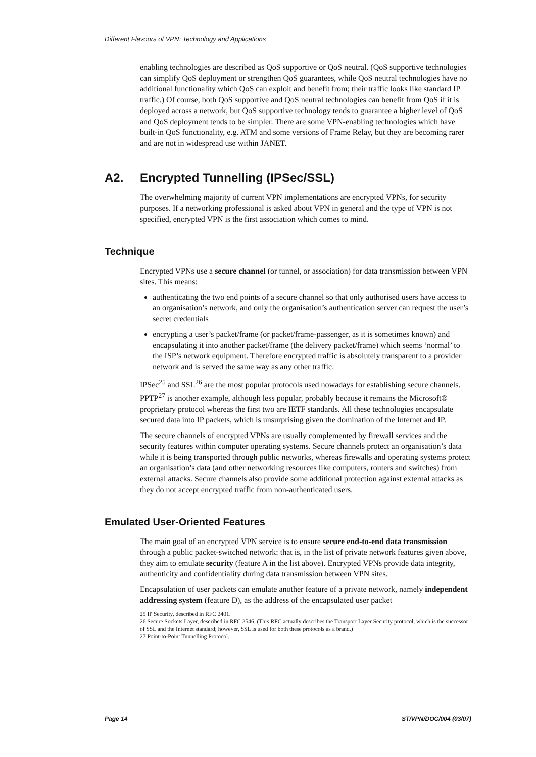Different Flavours of VPN: Technology and Applications
enabling technologies are described as QoS supportive or QoS neutral. (QoS supportive technologies can simplify QoS deployment or strengthen QoS guarantees, while QoS neutral technologies have no additional functionality which QoS can exploit and benefit from; their traffic looks like standard IP traffic.) Of course, both QoS supportive and QoS neutral technologies can benefit from QoS if it is deployed across a network, but QoS supportive technology tends to guarantee a higher level of QoS and QoS deployment tends to be simpler. There are some VPN-enabling technologies which have built-in QoS functionality, e.g. ATM and some versions of Frame Relay, but they are becoming rarer and are not in widespread use within JANET.
A2. Encrypted Tunnelling (IPSec/SSL)
The overwhelming majority of current VPN implementations are encrypted VPNs, for security purposes. If a networking professional is asked about VPN in general and the type of VPN is not specified, encrypted VPN is the first association which comes to mind.
Technique
Encrypted VPNs use a secure channel (or tunnel, or association) for data transmission between VPN sites. This means:
authenticating the two end points of a secure channel so that only authorised users have access to an organisation’s network, and only the organisation’s authentication server can request the user’s secret credentials
encrypting a user’s packet/frame (or packet/frame-passenger, as it is sometimes known) and encapsulating it into another packet/frame (the delivery packet/frame) which seems ‘normal’ to the ISP’s network equipment. Therefore encrypted traffic is absolutely transparent to a provider network and is served the same way as any other traffic.
IPSec<sup>25</sup> and SSL<sup>26</sup> are the most popular protocols used nowadays for establishing secure channels. PPTP<sup>27</sup> is another example, although less popular, probably because it remains the Microsoft® proprietary protocol whereas the first two are IETF standards. All these technologies encapsulate secured data into IP packets, which is unsurprising given the domination of the Internet and IP.
The secure channels of encrypted VPNs are usually complemented by firewall services and the security features within computer operating systems. Secure channels protect an organisation’s data while it is being transported through public networks, whereas firewalls and operating systems protect an organisation’s data (and other networking resources like computers, routers and switches) from external attacks. Secure channels also provide some additional protection against external attacks as they do not accept encrypted traffic from non-authenticated users.
Emulated User-Oriented Features
The main goal of an encrypted VPN service is to ensure secure end-to-end data transmission through a public packet-switched network: that is, in the list of private network features given above, they aim to emulate security (feature A in the list above). Encrypted VPNs provide data integrity, authenticity and confidentiality during data transmission between VPN sites.
Encapsulation of user packets can emulate another feature of a private network, namely independent addressing system (feature D), as the address of the encapsulated user packet
25 IP Security, described in RFC 2401.
26 Secure Sockets Layer, described in RFC 3546. (This RFC actually describes the Transport Layer Security protocol, which is the successor of SSL and the Internet standard; however, SSL is used for both these protocols as a brand.)
27 Point-to-Point Tunnelling Protocol.
Page 14 ST/VPN/DOC/004 (03/07)